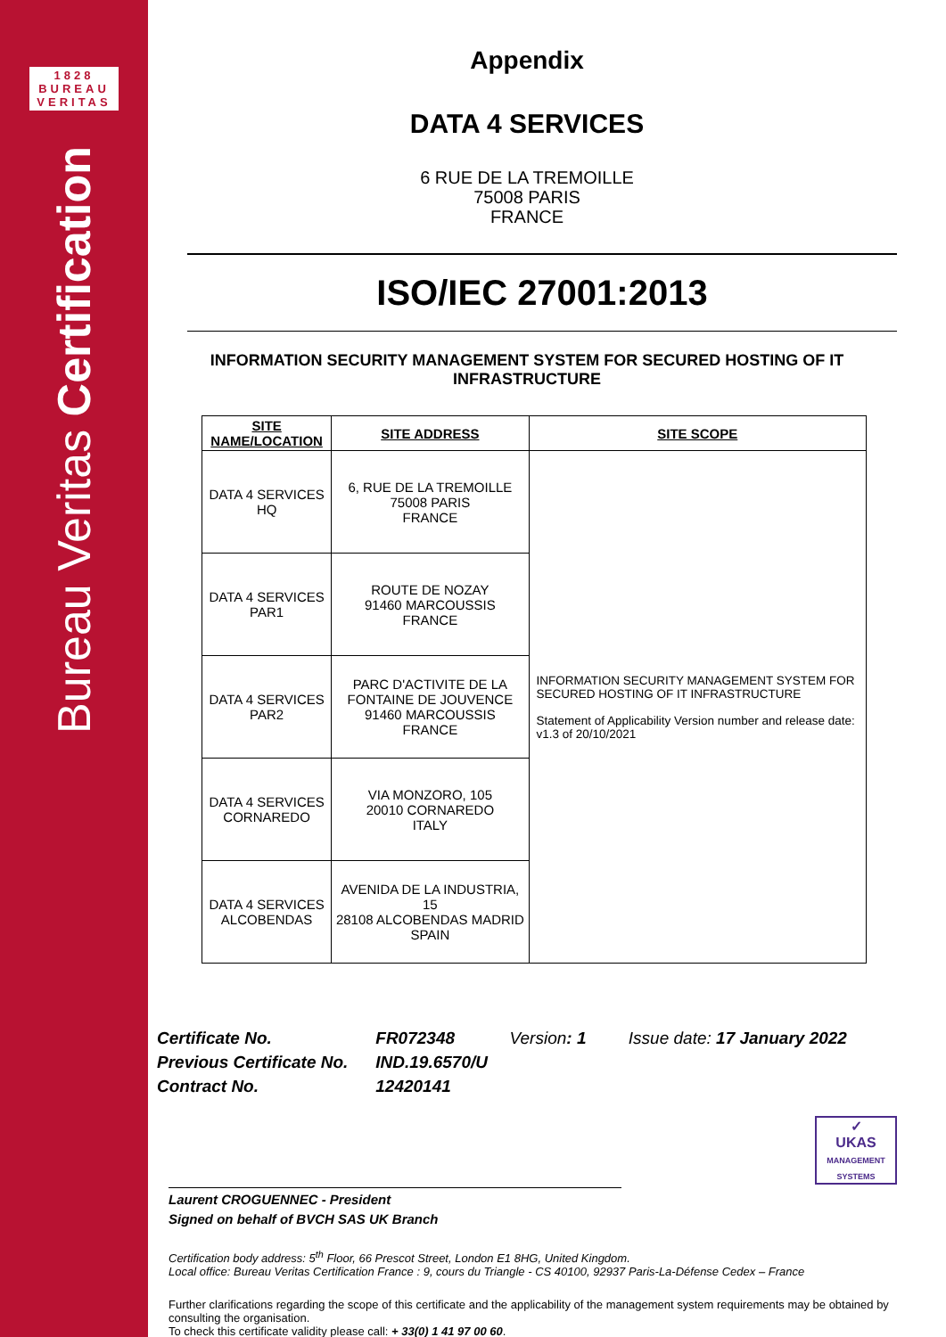1828
BUREAU
VERITAS
Bureau Veritas Certification
Appendix
DATA 4 SERVICES
6 RUE DE LA TREMOILLE
75008 PARIS
FRANCE
ISO/IEC 27001:2013
INFORMATION SECURITY MANAGEMENT SYSTEM FOR SECURED HOSTING OF IT INFRASTRUCTURE
| SITE NAME/LOCATION | SITE ADDRESS | SITE SCOPE |
| --- | --- | --- |
| DATA 4 SERVICES HQ | 6, RUE DE LA TREMOILLE 75008 PARIS FRANCE | INFORMATION SECURITY MANAGEMENT SYSTEM FOR SECURED HOSTING OF IT INFRASTRUCTURE Statement of Applicability Version number and release date: v1.3 of 20/10/2021 |
| DATA 4 SERVICES PAR1 | ROUTE DE NOZAY 91460 MARCOUSSIS FRANCE | |
| DATA 4 SERVICES PAR2 | PARC D'ACTIVITE DE LA FONTAINE DE JOUVENCE 91460 MARCOUSSIS FRANCE | |
| DATA 4 SERVICES CORNAREDO | VIA MONZORO, 105 20010 CORNAREDO ITALY | |
| DATA 4 SERVICES ALCOBENDAS | AVENIDA DE LA INDUSTRIA, 15 28108 ALCOBENDAS MADRID SPAIN | |
Certificate No. FR072348 Version: 1 Issue date: 17 January 2022
Previous Certificate No. IND.19.6570/U
Contract No. 12420141
✓
UKAS
MANAGEMENT SYSTEMS
Laurent CROGUENNEC - President
Signed on behalf of BVCH SAS UK Branch
Certification body address: 5<sup>th</sup> Floor, 66 Prescot Street, London E1 8HG, United Kingdom.
Local office: Bureau Veritas Certification France : 9, cours du Triangle - CS 40100, 92937 Paris-La-Défense Cedex – France
Further clarifications regarding the scope of this certificate and the applicability of the management system requirements may be obtained by consulting the organisation.
To check this certificate validity please call: + 33(0) 1 41 97 00 60.